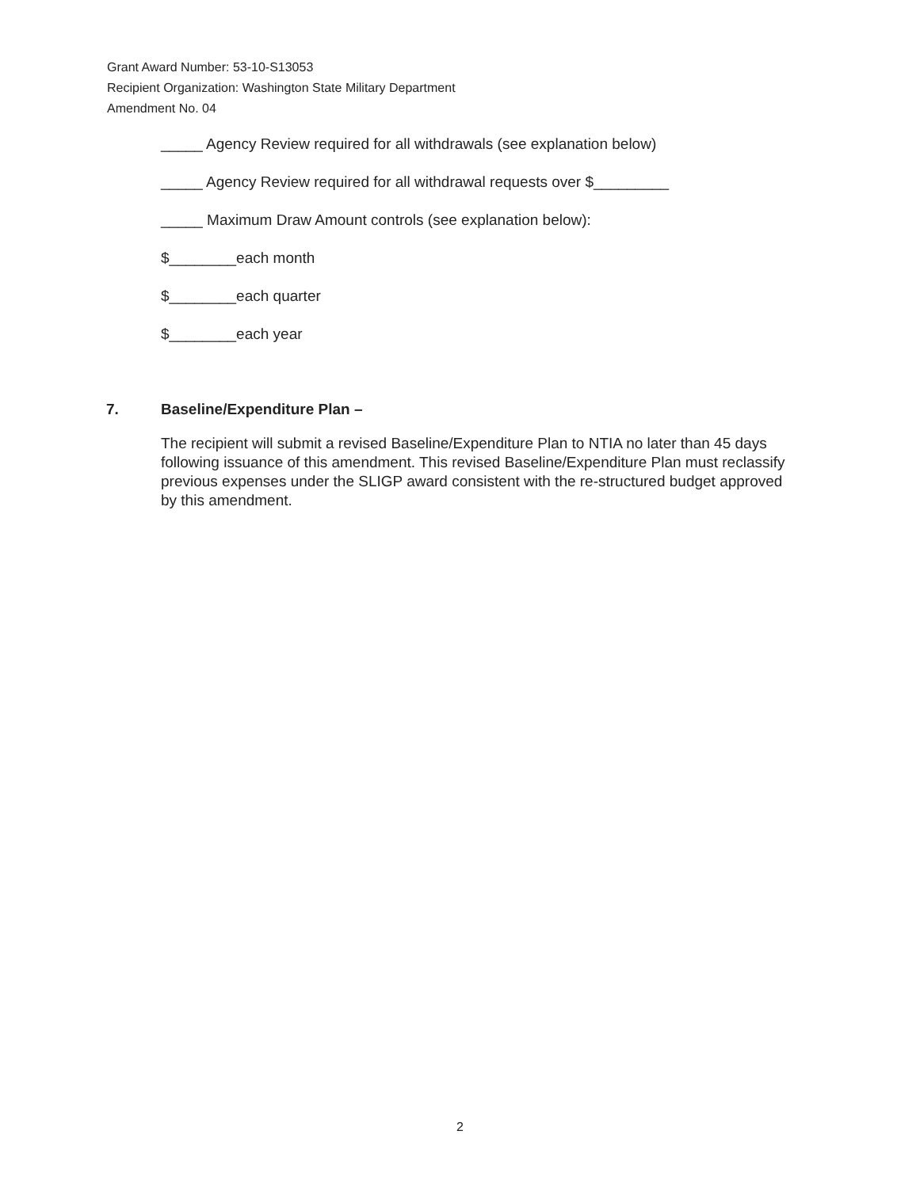Grant Award Number: 53-10-S13053
Recipient Organization: Washington State Military Department
Amendment No. 04
_____ Agency Review required for all withdrawals (see explanation below)
_____ Agency Review required for all withdrawal requests over $_________
_____ Maximum Draw Amount controls (see explanation below):
$________each month
$________each quarter
$________each year
7. Baseline/Expenditure Plan –
The recipient will submit a revised Baseline/Expenditure Plan to NTIA no later than 45 days following issuance of this amendment. This revised Baseline/Expenditure Plan must reclassify previous expenses under the SLIGP award consistent with the re-structured budget approved by this amendment.
2